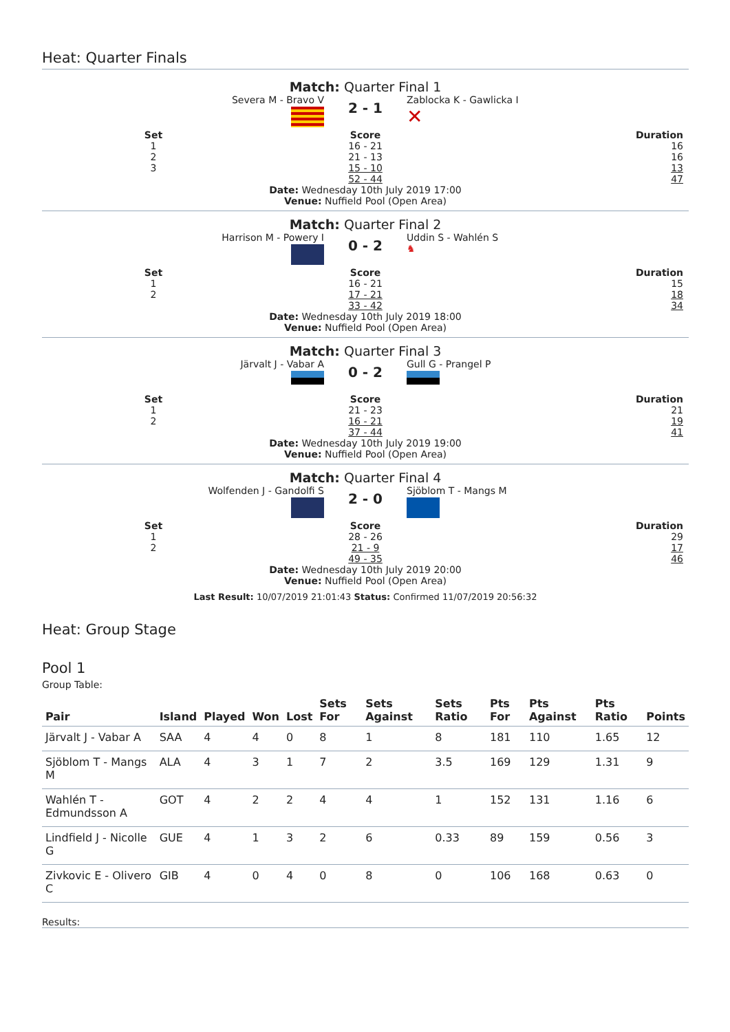Heat: Quarter Finals
Match: Quarter Final 1
Severa M - Bravo V
2 - 1
Zablocka K - Gawlicka I
✕
Set
1
2
3
Score
16 - 21
21 - 13
15 - 10
52 - 44
Duration
16
16
13
47
Date: Wednesday 10th July 2019 17:00
Venue: Nuffield Pool (Open Area)
Match: Quarter Final 2
Harrison M - Powery I
0 - 2
Uddin S - Wahlén S
♞
Set
1
2
Score
16 - 21
17 - 21
33 - 42
Duration
15
18
34
Date: Wednesday 10th July 2019 18:00
Venue: Nuffield Pool (Open Area)
Match: Quarter Final 3
Järvalt J - Vabar A
0 - 2
Gull G - Prangel P
Set
1
2
Score
21 - 23
16 - 21
37 - 44
Duration
21
19
41
Date: Wednesday 10th July 2019 19:00
Venue: Nuffield Pool (Open Area)
Match: Quarter Final 4
Wolfenden J - Gandolfi S
2 - 0
Sjöblom T - Mangs M
Set
1
2
Score
28 - 26
21 - 9
49 - 35
Duration
29
17
46
Date: Wednesday 10th July 2019 20:00
Venue: Nuffield Pool (Open Area)
Last Result: 10/07/2019 21:01:43 Status: Confirmed 11/07/2019 20:56:32
Heat: Group Stage
Pool 1
Group Table:
| Pair | Island | Played | Won | Lost | Sets For | Sets Against | Sets Ratio | Pts For | Pts Against | Pts Ratio | Points |
| --- | --- | --- | --- | --- | --- | --- | --- | --- | --- | --- | --- |
| Järvalt J - Vabar A | SAA | 4 | 4 | 0 | 8 | 1 | 8 | 181 | 110 | 1.65 | 12 |
| Sjöblom T - Mangs M | ALA | 4 | 3 | 1 | 7 | 2 | 3.5 | 169 | 129 | 1.31 | 9 |
| Wahlén T - Edmundsson A | GOT | 4 | 2 | 2 | 4 | 4 | 1 | 152 | 131 | 1.16 | 6 |
| Lindfield J - Nicolle G | GUE | 4 | 1 | 3 | 2 | 6 | 0.33 | 89 | 159 | 0.56 | 3 |
| Zivkovic E - Olivero C | GIB | 4 | 0 | 4 | 0 | 8 | 0 | 106 | 168 | 0.63 | 0 |
Results: